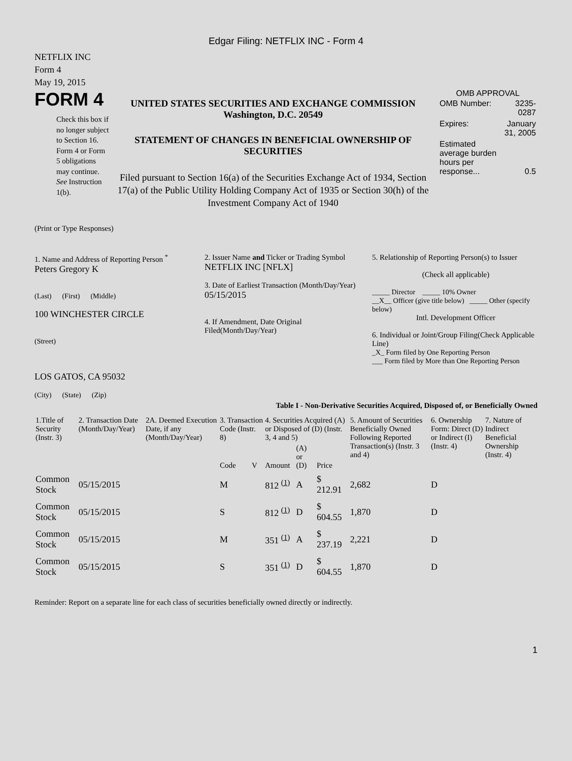Edgar Filing: NETFLIX INC - Form 4
NETFLIX INC
Form 4
May 19, 2015
FORM 4
Check this box if no longer subject to Section 16. Form 4 or Form 5 obligations may continue. See Instruction 1(b).
UNITED STATES SECURITIES AND EXCHANGE COMMISSION
Washington, D.C. 20549
STATEMENT OF CHANGES IN BENEFICIAL OWNERSHIP OF SECURITIES
Filed pursuant to Section 16(a) of the Securities Exchange Act of 1934, Section 17(a) of the Public Utility Holding Company Act of 1935 or Section 30(h) of the Investment Company Act of 1940
OMB APPROVAL
| OMB Number: | 3235-0287 |
| Expires: | January 31, 2005 |
| Estimated average burden hours per response... | 0.5 |
(Print or Type Responses)
1. Name and Address of Reporting Person <sup>*</sup>
Peters Gregory K
(Last) (First) (Middle)
100 WINCHESTER CIRCLE
(Street)
LOS GATOS, CA 95032
(City) (State) (Zip)
2. Issuer Name and Ticker or Trading Symbol
NETFLIX INC [NFLX]
3. Date of Earliest Transaction (Month/Day/Year)
05/15/2015
4. If Amendment, Date Original Filed(Month/Day/Year)
5. Relationship of Reporting Person(s) to Issuer
(Check all applicable)
_____ Director _____ 10% Owner
__X__ Officer (give title below) _____ Other (specify below)
Intl. Development Officer
6. Individual or Joint/Group Filing(Check Applicable Line)
_X_ Form filed by One Reporting Person
___ Form filed by More than One Reporting Person
Table I - Non-Derivative Securities Acquired, Disposed of, or Beneficially Owned
| 1.Title of Security (Instr. 3) | 2. Transaction Date (Month/Day/Year) | 2A. Deemed Execution Date, if any (Month/Day/Year) | 3. Transaction Code (Instr. 8) | | 4. Securities Acquired (A) or Disposed of (D) (Instr. 3, 4 and 5) | | | 5. Amount of Securities Beneficially Owned Following Reported Transaction(s) (Instr. 3 and 4) | 6. Ownership Form: Direct (D) or Indirect (I) (Instr. 4) | 7. Nature of Indirect Beneficial Ownership (Instr. 4) |
| --- | --- | --- | --- | --- | --- | --- | --- | --- | --- | --- |
| | | | Code | V | Amount | (A) or (D) | Price | | | |
| Common Stock | 05/15/2015 | | M | | 812 <sup>(1)</sup> | A | $ 212.91 | 2,682 | D | |
| Common Stock | 05/15/2015 | | S | | 812 <sup>(1)</sup> | D | $ 604.55 | 1,870 | D | |
| Common Stock | 05/15/2015 | | M | | 351 <sup>(1)</sup> | A | $ 237.19 | 2,221 | D | |
| Common Stock | 05/15/2015 | | S | | 351 <sup>(1)</sup> | D | $ 604.55 | 1,870 | D | |
Reminder: Report on a separate line for each class of securities beneficially owned directly or indirectly.
1